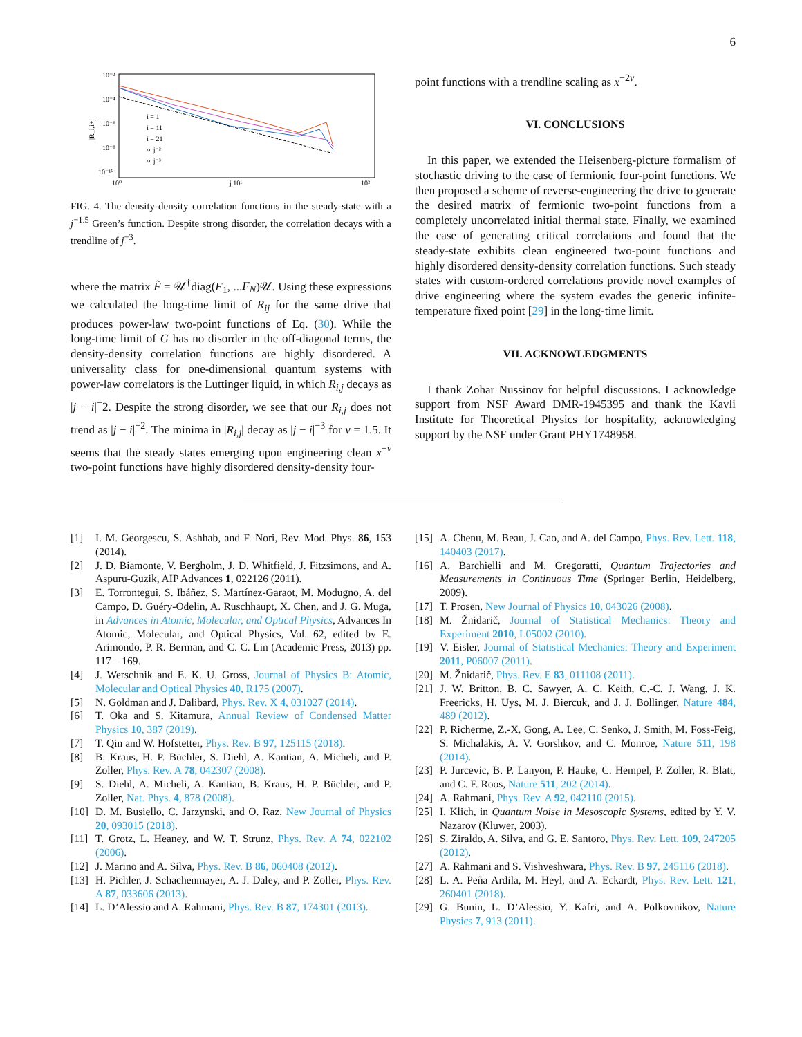6
10⁻²
10⁻⁴
10⁻⁶
10⁻⁸
10⁻¹⁰
10⁰
j 10¹
10²
|R_i,i+j|
i = 1
i = 11
i = 21
∝ j⁻²
∝ j⁻³
FIG. 4. The density-density correlation functions in the steady-state with a j<sup>−1.5</sup> Green’s function. Despite strong disorder, the correlation decays with a trendline of j<sup>−3</sup>.
where the matrix F̃ = 𝒰<sup>†</sup>diag(F<sub>1</sub>, ...F<sub>N</sub>)𝒰. Using these expressions we calculated the long-time limit of R<sub>ij</sub> for the same drive that produces power-law two-point functions of Eq. (30). While the long-time limit of G has no disorder in the off-diagonal terms, the density-density correlation functions are highly disordered. A universality class for one-dimensional quantum systems with power-law correlators is the Luttinger liquid, in which R<sub>i,j</sub> decays as |j − i|<sup>−</sup>2. Despite the strong disorder, we see that our R<sub>i,j</sub> does not trend as |j − i|<sup>−2</sup>. The minima in |R<sub>i,j</sub>| decay as |j − i|<sup>−3</sup> for ν = 1.5. It seems that the steady states emerging upon engineering clean x<sup>−ν</sup> two-point functions have highly disordered density-density four-
point functions with a trendline scaling as x<sup>−2ν</sup>.
VI. CONCLUSIONS
In this paper, we extended the Heisenberg-picture formalism of stochastic driving to the case of fermionic four-point functions. We then proposed a scheme of reverse-engineering the drive to generate the desired matrix of fermionic two-point functions from a completely uncorrelated initial thermal state. Finally, we examined the case of generating critical correlations and found that the steady-state exhibits clean engineered two-point functions and highly disordered density-density correlation functions. Such steady states with custom-ordered correlations provide novel examples of drive engineering where the system evades the generic infinite-temperature fixed point [29] in the long-time limit.
VII. ACKNOWLEDGMENTS
I thank Zohar Nussinov for helpful discussions. I acknowledge support from NSF Award DMR-1945395 and thank the Kavli Institute for Theoretical Physics for hospitality, acknowledging support by the NSF under Grant PHY1748958.
[1] I. M. Georgescu, S. Ashhab, and F. Nori, Rev. Mod. Phys. 86, 153 (2014).
[2] J. D. Biamonte, V. Bergholm, J. D. Whitfield, J. Fitzsimons, and A. Aspuru-Guzik, AIP Advances 1, 022126 (2011).
[3] E. Torrontegui, S. Ibáñez, S. Martínez-Garaot, M. Modugno, A. del Campo, D. Guéry-Odelin, A. Ruschhaupt, X. Chen, and J. G. Muga, in Advances in Atomic, Molecular, and Optical Physics, Advances In Atomic, Molecular, and Optical Physics, Vol. 62, edited by E. Arimondo, P. R. Berman, and C. C. Lin (Academic Press, 2013) pp. 117 – 169.
[4] J. Werschnik and E. K. U. Gross, Journal of Physics B: Atomic, Molecular and Optical Physics 40, R175 (2007).
[5] N. Goldman and J. Dalibard, Phys. Rev. X 4, 031027 (2014).
[6] T. Oka and S. Kitamura, Annual Review of Condensed Matter Physics 10, 387 (2019).
[7] T. Qin and W. Hofstetter, Phys. Rev. B 97, 125115 (2018).
[8] B. Kraus, H. P. Büchler, S. Diehl, A. Kantian, A. Micheli, and P. Zoller, Phys. Rev. A 78, 042307 (2008).
[9] S. Diehl, A. Micheli, A. Kantian, B. Kraus, H. P. Büchler, and P. Zoller, Nat. Phys. 4, 878 (2008).
[10] D. M. Busiello, C. Jarzynski, and O. Raz, New Journal of Physics 20, 093015 (2018).
[11] T. Grotz, L. Heaney, and W. T. Strunz, Phys. Rev. A 74, 022102 (2006).
[12] J. Marino and A. Silva, Phys. Rev. B 86, 060408 (2012).
[13] H. Pichler, J. Schachenmayer, A. J. Daley, and P. Zoller, Phys. Rev. A 87, 033606 (2013).
[14] L. D’Alessio and A. Rahmani, Phys. Rev. B 87, 174301 (2013).
[15] A. Chenu, M. Beau, J. Cao, and A. del Campo, Phys. Rev. Lett. 118, 140403 (2017).
[16] A. Barchielli and M. Gregoratti, Quantum Trajectories and Measurements in Continuous Time (Springer Berlin, Heidelberg, 2009).
[17] T. Prosen, New Journal of Physics 10, 043026 (2008).
[18] M. Žnidarič, Journal of Statistical Mechanics: Theory and Experiment 2010, L05002 (2010).
[19] V. Eisler, Journal of Statistical Mechanics: Theory and Experiment 2011, P06007 (2011).
[20] M. Žnidarič, Phys. Rev. E 83, 011108 (2011).
[21] J. W. Britton, B. C. Sawyer, A. C. Keith, C.-C. J. Wang, J. K. Freericks, H. Uys, M. J. Biercuk, and J. J. Bollinger, Nature 484, 489 (2012).
[22] P. Richerme, Z.-X. Gong, A. Lee, C. Senko, J. Smith, M. Foss-Feig, S. Michalakis, A. V. Gorshkov, and C. Monroe, Nature 511, 198 (2014).
[23] P. Jurcevic, B. P. Lanyon, P. Hauke, C. Hempel, P. Zoller, R. Blatt, and C. F. Roos, Nature 511, 202 (2014).
[24] A. Rahmani, Phys. Rev. A 92, 042110 (2015).
[25] I. Klich, in Quantum Noise in Mesoscopic Systems, edited by Y. V. Nazarov (Kluwer, 2003).
[26] S. Ziraldo, A. Silva, and G. E. Santoro, Phys. Rev. Lett. 109, 247205 (2012).
[27] A. Rahmani and S. Vishveshwara, Phys. Rev. B 97, 245116 (2018).
[28] L. A. Peña Ardila, M. Heyl, and A. Eckardt, Phys. Rev. Lett. 121, 260401 (2018).
[29] G. Bunin, L. D’Alessio, Y. Kafri, and A. Polkovnikov, Nature Physics 7, 913 (2011).